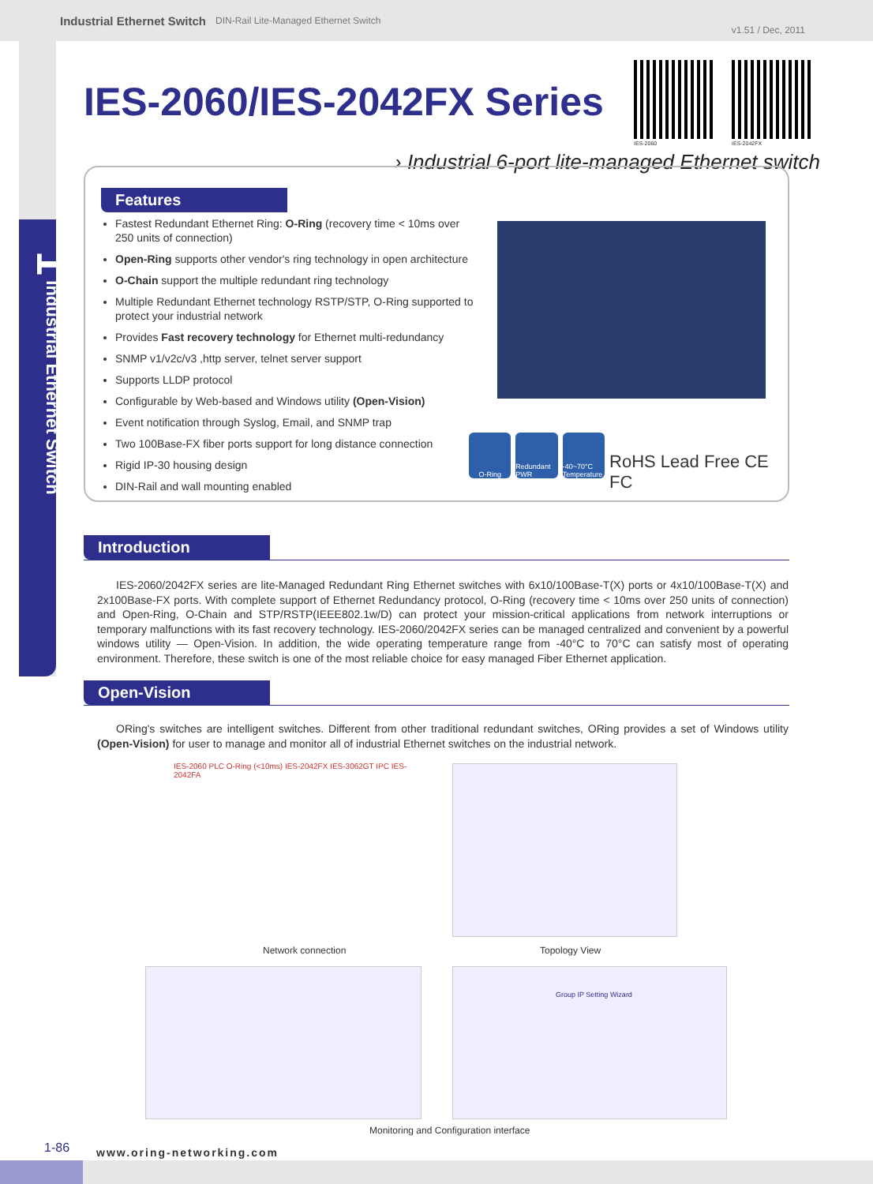Industrial Ethernet Switch DIN-Rail Lite-Managed Ethernet Switch v1.51 / Dec, 2011
1 Industrial Ethernet Switch
IES-2060/IES-2042FX Series
IES-2060 IES-2042FX
› Industrial 6-port lite-managed Ethernet switch
Features
Fastest Redundant Ethernet Ring: O-Ring (recovery time < 10ms over 250 units of connection)
Open-Ring supports other vendor's ring technology in open architecture
O-Chain support the multiple redundant ring technology
Multiple Redundant Ethernet technology RSTP/STP, O-Ring supported to protect your industrial network
Provides Fast recovery technology for Ethernet multi-redundancy
SNMP v1/v2c/v3 ,http server, telnet server support
Supports LLDP protocol
Configurable by Web-based and Windows utility (Open-Vision)
Event notification through Syslog, Email, and SNMP trap
Two 100Base-FX fiber ports support for long distance connection
Rigid IP-30 housing design
DIN-Rail and wall mounting enabled
O-Ring Redundant PWR
-40~70°C Temperature
RoHS Lead Free CE FC
Introduction
IES-2060/2042FX series are lite-Managed Redundant Ring Ethernet switches with 6x10/100Base-T(X) ports or 4x10/100Base-T(X) and 2x100Base-FX ports. With complete support of Ethernet Redundancy protocol, O-Ring (recovery time < 10ms over 250 units of connection) and Open-Ring, O-Chain and STP/RSTP(IEEE802.1w/D) can protect your mission-critical applications from network interruptions or temporary malfunctions with its fast recovery technology. IES-2060/2042FX series can be managed centralized and convenient by a powerful windows utility — Open-Vision. In addition, the wide operating temperature range from -40°C to 70°C can satisfy most of operating environment. Therefore, these switch is one of the most reliable choice for easy managed Fiber Ethernet application.
Open-Vision
ORing's switches are intelligent switches. Different from other traditional redundant switches, ORing provides a set of Windows utility (Open-Vision) for user to manage and monitor all of industrial Ethernet switches on the industrial network.
IES-2060 PLC O-Ring (<10ms) IES-2042FX IES-3062GT IPC IES-2042FA
Network connection Topology View
Group IP Setting Wizard
Monitoring and Configuration interface
1-86 www.oring-networking.com